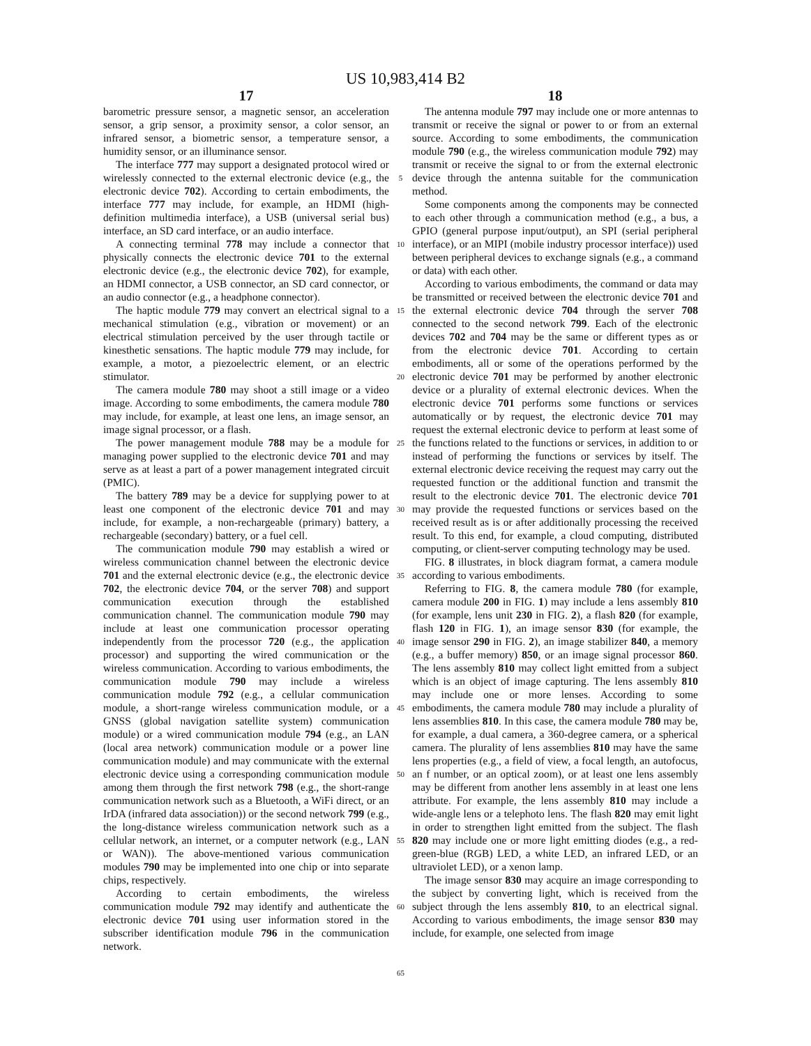US 10,983,414 B2
17
barometric pressure sensor, a magnetic sensor, an acceleration sensor, a grip sensor, a proximity sensor, a color sensor, an infrared sensor, a biometric sensor, a temperature sensor, a humidity sensor, or an illuminance sensor.
The interface 777 may support a designated protocol wired or wirelessly connected to the external electronic device (e.g., the electronic device 702). According to certain embodiments, the interface 777 may include, for example, an HDMI (high-definition multimedia interface), a USB (universal serial bus) interface, an SD card interface, or an audio interface.
A connecting terminal 778 may include a connector that physically connects the electronic device 701 to the external electronic device (e.g., the electronic device 702), for example, an HDMI connector, a USB connector, an SD card connector, or an audio connector (e.g., a headphone connector).
The haptic module 779 may convert an electrical signal to a mechanical stimulation (e.g., vibration or movement) or an electrical stimulation perceived by the user through tactile or kinesthetic sensations. The haptic module 779 may include, for example, a motor, a piezoelectric element, or an electric stimulator.
The camera module 780 may shoot a still image or a video image. According to some embodiments, the camera module 780 may include, for example, at least one lens, an image sensor, an image signal processor, or a flash.
The power management module 788 may be a module for managing power supplied to the electronic device 701 and may serve as at least a part of a power management integrated circuit (PMIC).
The battery 789 may be a device for supplying power to at least one component of the electronic device 701 and may include, for example, a non-rechargeable (primary) battery, a rechargeable (secondary) battery, or a fuel cell.
The communication module 790 may establish a wired or wireless communication channel between the electronic device 701 and the external electronic device (e.g., the electronic device 702, the electronic device 704, or the server 708) and support communication execution through the established communication channel. The communication module 790 may include at least one communication processor operating independently from the processor 720 (e.g., the application processor) and supporting the wired communication or the wireless communication. According to various embodiments, the communication module 790 may include a wireless communication module 792 (e.g., a cellular communication module, a short-range wireless communication module, or a GNSS (global navigation satellite system) communication module) or a wired communication module 794 (e.g., an LAN (local area network) communication module or a power line communication module) and may communicate with the external electronic device using a corresponding communication module among them through the first network 798 (e.g., the short-range communication network such as a Bluetooth, a WiFi direct, or an IrDA (infrared data association)) or the second network 799 (e.g., the long-distance wireless communication network such as a cellular network, an internet, or a computer network (e.g., LAN or WAN)). The above-mentioned various communication modules 790 may be implemented into one chip or into separate chips, respectively.
According to certain embodiments, the wireless communication module 792 may identify and authenticate the electronic device 701 using user information stored in the subscriber identification module 796 in the communication network.
5
10
15
20
25
30
35
40
45
50
55
60
65
18
The antenna module 797 may include one or more antennas to transmit or receive the signal or power to or from an external source. According to some embodiments, the communication module 790 (e.g., the wireless communication module 792) may transmit or receive the signal to or from the external electronic device through the antenna suitable for the communication method.
Some components among the components may be connected to each other through a communication method (e.g., a bus, a GPIO (general purpose input/output), an SPI (serial peripheral interface), or an MIPI (mobile industry processor interface)) used between peripheral devices to exchange signals (e.g., a command or data) with each other.
According to various embodiments, the command or data may be transmitted or received between the electronic device 701 and the external electronic device 704 through the server 708 connected to the second network 799. Each of the electronic devices 702 and 704 may be the same or different types as or from the electronic device 701. According to certain embodiments, all or some of the operations performed by the electronic device 701 may be performed by another electronic device or a plurality of external electronic devices. When the electronic device 701 performs some functions or services automatically or by request, the electronic device 701 may request the external electronic device to perform at least some of the functions related to the functions or services, in addition to or instead of performing the functions or services by itself. The external electronic device receiving the request may carry out the requested function or the additional function and transmit the result to the electronic device 701. The electronic device 701 may provide the requested functions or services based on the received result as is or after additionally processing the received result. To this end, for example, a cloud computing, distributed computing, or client-server computing technology may be used.
FIG. 8 illustrates, in block diagram format, a camera module according to various embodiments.
Referring to FIG. 8, the camera module 780 (for example, camera module 200 in FIG. 1) may include a lens assembly 810 (for example, lens unit 230 in FIG. 2), a flash 820 (for example, flash 120 in FIG. 1), an image sensor 830 (for example, the image sensor 290 in FIG. 2), an image stabilizer 840, a memory (e.g., a buffer memory) 850, or an image signal processor 860. The lens assembly 810 may collect light emitted from a subject which is an object of image capturing. The lens assembly 810 may include one or more lenses. According to some embodiments, the camera module 780 may include a plurality of lens assemblies 810. In this case, the camera module 780 may be, for example, a dual camera, a 360-degree camera, or a spherical camera. The plurality of lens assemblies 810 may have the same lens properties (e.g., a field of view, a focal length, an autofocus, an f number, or an optical zoom), or at least one lens assembly may be different from another lens assembly in at least one lens attribute. For example, the lens assembly 810 may include a wide-angle lens or a telephoto lens. The flash 820 may emit light in order to strengthen light emitted from the subject. The flash 820 may include one or more light emitting diodes (e.g., a red-green-blue (RGB) LED, a white LED, an infrared LED, or an ultraviolet LED), or a xenon lamp.
The image sensor 830 may acquire an image corresponding to the subject by converting light, which is received from the subject through the lens assembly 810, to an electrical signal. According to various embodiments, the image sensor 830 may include, for example, one selected from image